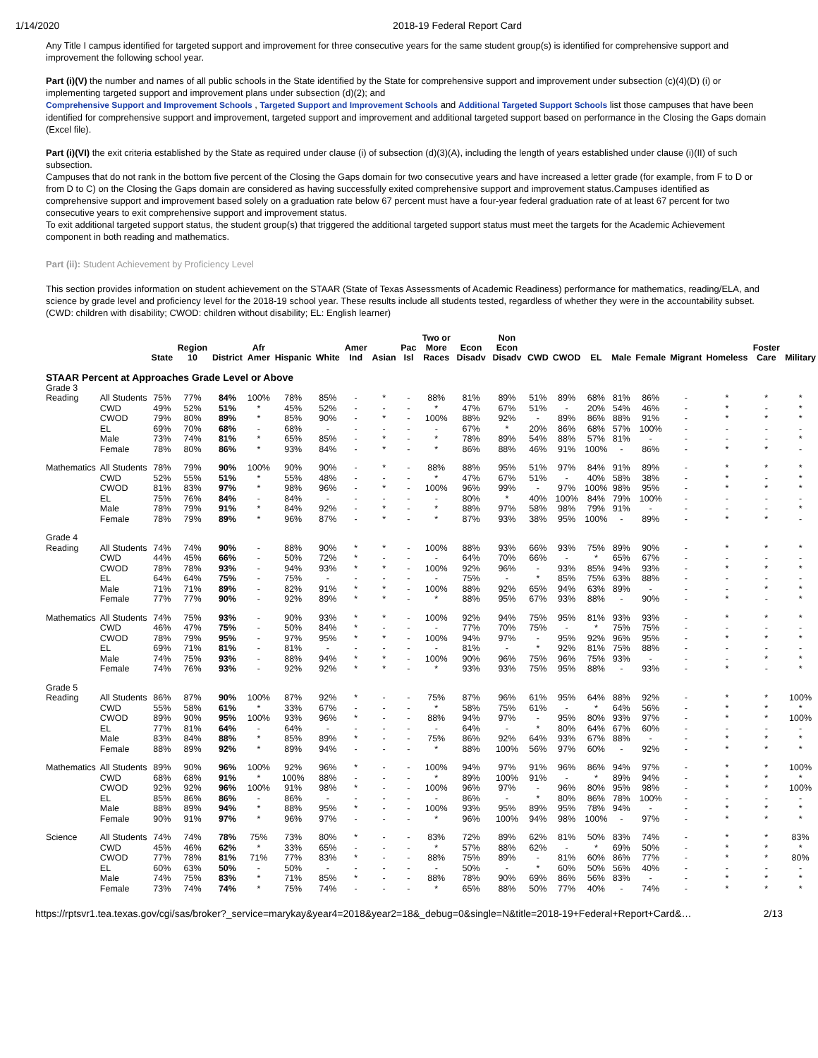1/14/2020 2018-19 Federal Report Card
Any Title I campus identified for targeted support and improvement for three consecutive years for the same student group(s) is identified for comprehensive support and improvement the following school year.
Part (i)(V) the number and names of all public schools in the State identified by the State for comprehensive support and improvement under subsection (c)(4)(D) (i) or implementing targeted support and improvement plans under subsection (d)(2); and
Comprehensive Support and Improvement Schools , Targeted Support and Improvement Schools and Additional Targeted Support Schools list those campuses that have been identified for comprehensive support and improvement, targeted support and improvement and additional targeted support based on performance in the Closing the Gaps domain (Excel file).
Part (i)(VI) the exit criteria established by the State as required under clause (i) of subsection (d)(3)(A), including the length of years established under clause (i)(II) of such subsection.
Campuses that do not rank in the bottom five percent of the Closing the Gaps domain for two consecutive years and have increased a letter grade (for example, from F to D or from D to C) on the Closing the Gaps domain are considered as having successfully exited comprehensive support and improvement status.Campuses identified as comprehensive support and improvement based solely on a graduation rate below 67 percent must have a four-year federal graduation rate of at least 67 percent for two consecutive years to exit comprehensive support and improvement status.
To exit additional targeted support status, the student group(s) that triggered the additional targeted support status must meet the targets for the Academic Achievement component in both reading and mathematics.
Part (ii): Student Achievement by Proficiency Level
This section provides information on student achievement on the STAAR (State of Texas Assessments of Academic Readiness) performance for mathematics, reading/ELA, and science by grade level and proficiency level for the 2018-19 school year. These results include all students tested, regardless of whether they were in the accountability subset. (CWD: children with disability; CWOD: children without disability; EL: English learner)
| | | State | Region 10 | District | Afr Amer | Hispanic | White | Amer Ind | Asian | Pac Isl | Two or More Races | Econ Disadv | Non Econ Disadv | CWD | CWOD | EL | Male | Female | Migrant | Homeless | Foster Care | Military |
| --- | --- | --- | --- | --- | --- | --- | --- | --- | --- | --- | --- | --- | --- | --- | --- | --- | --- | --- | --- | --- | --- | --- |
| STAAR Percent at Approaches Grade Level or Above | | | | | | | | | | | | | | | | | | | | | | |
| Grade 3 | | | | | | | | | | | | | | | | | | | | | | |
| Reading | All Students | 75% | 77% | 84% | 100% | 78% | 85% | - | * | - | 88% | 81% | 89% | 51% | 89% | 68% | 81% | 86% | - | * | * | * |
| | CWD | 49% | 52% | 51% | * | 45% | 52% | - | - | - | * | 47% | 67% | 51% | - | 20% | 54% | 46% | - | * | - | * |
| | CWOD | 79% | 80% | 89% | * | 85% | 90% | - | * | - | 100% | 88% | 92% | - | 89% | 86% | 88% | 91% | - | * | * | * |
| | EL | 69% | 70% | 68% | - | 68% | - | - | - | - | - | 67% | * | 20% | 86% | 68% | 57% | 100% | - | - | - | - |
| | Male | 73% | 74% | 81% | * | 65% | 85% | - | * | - | * | 78% | 89% | 54% | 88% | 57% | 81% | - | - | - | - | * |
| | Female | 78% | 80% | 86% | * | 93% | 84% | - | * | - | * | 86% | 88% | 46% | 91% | 100% | - | 86% | - | * | * | - |
| Mathematics | All Students | 78% | 79% | 90% | 100% | 90% | 90% | - | * | - | 88% | 88% | 95% | 51% | 97% | 84% | 91% | 89% | - | * | * | * |
| | CWD | 52% | 55% | 51% | * | 55% | 48% | - | - | - | * | 47% | 67% | 51% | - | 40% | 58% | 38% | - | * | - | * |
| | CWOD | 81% | 83% | 97% | * | 98% | 96% | - | * | - | 100% | 96% | 99% | - | 97% | 100% | 98% | 95% | - | * | * | * |
| | EL | 75% | 76% | 84% | - | 84% | - | - | - | - | - | 80% | * | 40% | 100% | 84% | 79% | 100% | - | - | - | - |
| | Male | 78% | 79% | 91% | * | 84% | 92% | - | * | - | * | 88% | 97% | 58% | 98% | 79% | 91% | - | - | - | - | * |
| | Female | 78% | 79% | 89% | * | 96% | 87% | - | * | - | * | 87% | 93% | 38% | 95% | 100% | - | 89% | - | * | * | - |
| Grade 4 | | | | | | | | | | | | | | | | | | | | | | |
| Reading | All Students | 74% | 74% | 90% | - | 88% | 90% | * | * | - | 100% | 88% | 93% | 66% | 93% | 75% | 89% | 90% | - | * | * | * |
| | CWD | 44% | 45% | 66% | - | 50% | 72% | * | - | - | - | 64% | 70% | 66% | - | * | 65% | 67% | - | - | - | - |
| | CWOD | 78% | 78% | 93% | - | 94% | 93% | * | * | - | 100% | 92% | 96% | - | 93% | 85% | 94% | 93% | - | * | * | * |
| | EL | 64% | 64% | 75% | - | 75% | - | - | - | - | - | 75% | - | * | 85% | 75% | 63% | 88% | - | - | - | - |
| | Male | 71% | 71% | 89% | - | 82% | 91% | * | * | - | 100% | 88% | 92% | 65% | 94% | 63% | 89% | - | - | - | * | * |
| | Female | 77% | 77% | 90% | - | 92% | 89% | * | * | - | * | 88% | 95% | 67% | 93% | 88% | - | 90% | - | * | - | * |
| Mathematics | All Students | 74% | 75% | 93% | - | 90% | 93% | * | * | - | 100% | 92% | 94% | 75% | 95% | 81% | 93% | 93% | - | * | * | * |
| | CWD | 46% | 47% | 75% | - | 50% | 84% | * | - | - | - | 77% | 70% | 75% | - | * | 75% | 75% | - | - | - | - |
| | CWOD | 78% | 79% | 95% | - | 97% | 95% | * | * | - | 100% | 94% | 97% | - | 95% | 92% | 96% | 95% | - | * | * | * |
| | EL | 69% | 71% | 81% | - | 81% | - | - | - | - | - | 81% | - | * | 92% | 81% | 75% | 88% | - | - | - | - |
| | Male | 74% | 75% | 93% | - | 88% | 94% | * | * | - | 100% | 90% | 96% | 75% | 96% | 75% | 93% | - | - | - | * | * |
| | Female | 74% | 76% | 93% | - | 92% | 92% | * | * | - | * | 93% | 93% | 75% | 95% | 88% | - | 93% | - | * | - | * |
| Grade 5 | | | | | | | | | | | | | | | | | | | | | | |
| Reading | All Students | 86% | 87% | 90% | 100% | 87% | 92% | * | - | - | 75% | 87% | 96% | 61% | 95% | 64% | 88% | 92% | - | * | * | 100% |
| | CWD | 55% | 58% | 61% | * | 33% | 67% | - | - | - | * | 58% | 75% | 61% | - | * | 64% | 56% | - | * | * | * |
| | CWOD | 89% | 90% | 95% | 100% | 93% | 96% | * | - | - | 88% | 94% | 97% | - | 95% | 80% | 93% | 97% | - | * | * | 100% |
| | EL | 77% | 81% | 64% | - | 64% | - | - | - | - | - | 64% | - | * | 80% | 64% | 67% | 60% | - | - | - | - |
| | Male | 83% | 84% | 88% | * | 85% | 89% | * | - | - | 75% | 86% | 92% | 64% | 93% | 67% | 88% | - | - | * | * | * |
| | Female | 88% | 89% | 92% | * | 89% | 94% | - | - | - | * | 88% | 100% | 56% | 97% | 60% | - | 92% | - | * | * | * |
| Mathematics | All Students | 89% | 90% | 96% | 100% | 92% | 96% | * | - | - | 100% | 94% | 97% | 91% | 96% | 86% | 94% | 97% | - | * | * | 100% |
| | CWD | 68% | 68% | 91% | * | 100% | 88% | - | - | - | * | 89% | 100% | 91% | - | * | 89% | 94% | - | * | * | * |
| | CWOD | 92% | 92% | 96% | 100% | 91% | 98% | * | - | - | 100% | 96% | 97% | - | 96% | 80% | 95% | 98% | - | * | * | 100% |
| | EL | 85% | 86% | 86% | - | 86% | - | - | - | - | - | 86% | - | * | 80% | 86% | 78% | 100% | - | - | - | - |
| | Male | 88% | 89% | 94% | * | 88% | 95% | * | - | - | 100% | 93% | 95% | 89% | 95% | 78% | 94% | - | - | * | * | * |
| | Female | 90% | 91% | 97% | * | 96% | 97% | - | - | - | * | 96% | 100% | 94% | 98% | 100% | - | 97% | - | * | * | * |
| Science | All Students | 74% | 74% | 78% | 75% | 73% | 80% | * | - | - | 83% | 72% | 89% | 62% | 81% | 50% | 83% | 74% | - | * | * | 83% |
| | CWD | 45% | 46% | 62% | * | 33% | 65% | - | - | - | * | 57% | 88% | 62% | - | * | 69% | 50% | - | * | * | * |
| | CWOD | 77% | 78% | 81% | 71% | 77% | 83% | * | - | - | 88% | 75% | 89% | - | 81% | 60% | 86% | 77% | - | * | * | 80% |
| | EL | 60% | 63% | 50% | - | 50% | - | - | - | - | - | 50% | - | * | 60% | 50% | 56% | 40% | - | - | - | - |
| | Male | 74% | 75% | 83% | * | 71% | 85% | * | - | - | 88% | 78% | 90% | 69% | 86% | 56% | 83% | - | - | * | * | * |
| | Female | 73% | 74% | 74% | * | 75% | 74% | - | - | - | * | 65% | 88% | 50% | 77% | 40% | - | 74% | - | * | * | * |
https://rptsvr1.tea.texas.gov/cgi/sas/broker?_service=marykay&year4=2018&year2=18&_debug=0&single=N&title=2018-19+Federal+Report+Card&… 2/13